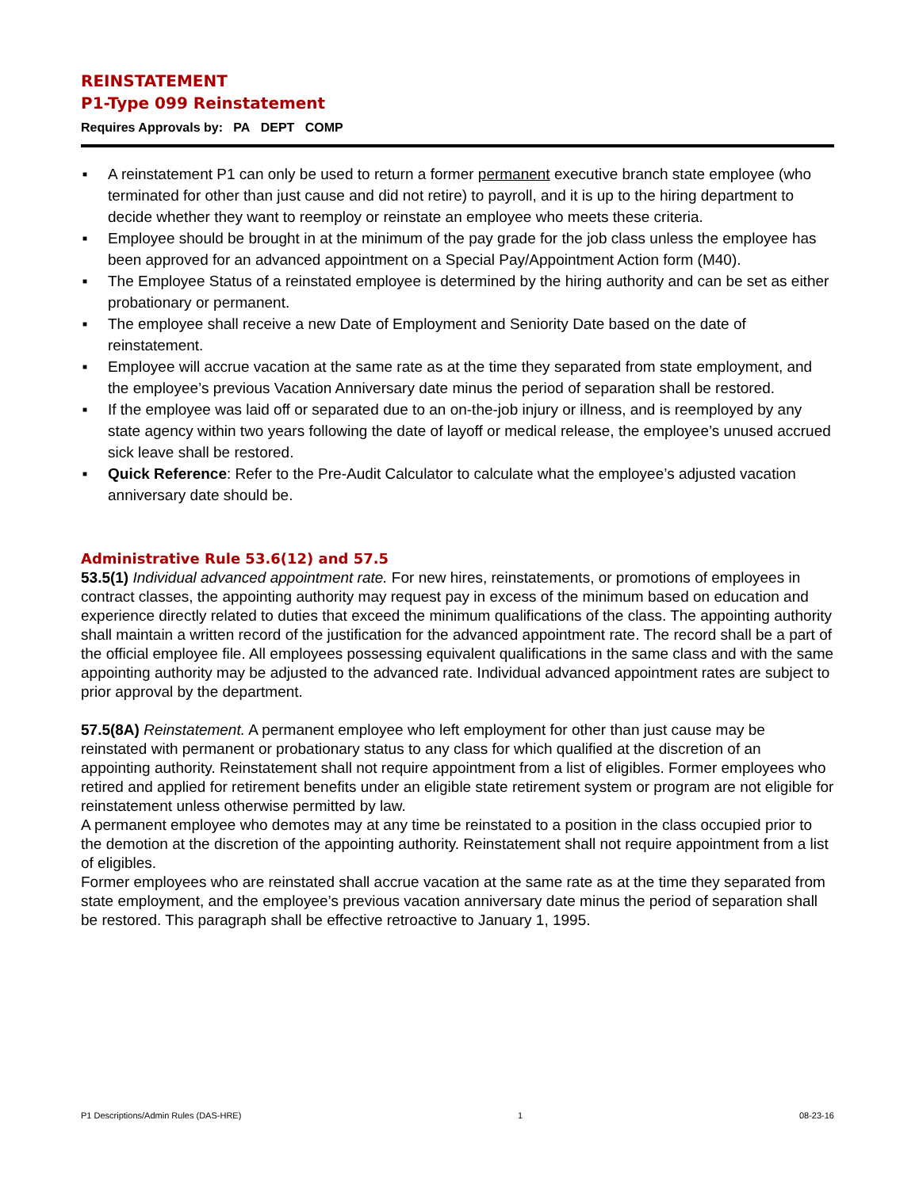REINSTATEMENT
P1-Type 099 Reinstatement
Requires Approvals by: PA DEPT COMP
■ A reinstatement P1 can only be used to return a former permanent executive branch state employee (who terminated for other than just cause and did not retire) to payroll, and it is up to the hiring department to decide whether they want to reemploy or reinstate an employee who meets these criteria.
■ Employee should be brought in at the minimum of the pay grade for the job class unless the employee has been approved for an advanced appointment on a Special Pay/Appointment Action form (M40).
■ The Employee Status of a reinstated employee is determined by the hiring authority and can be set as either probationary or permanent.
■ The employee shall receive a new Date of Employment and Seniority Date based on the date of reinstatement.
■ Employee will accrue vacation at the same rate as at the time they separated from state employment, and the employee’s previous Vacation Anniversary date minus the period of separation shall be restored.
■ If the employee was laid off or separated due to an on-the-job injury or illness, and is reemployed by any state agency within two years following the date of layoff or medical release, the employee’s unused accrued sick leave shall be restored.
■ Quick Reference: Refer to the Pre-Audit Calculator to calculate what the employee’s adjusted vacation anniversary date should be.
Administrative Rule 53.6(12) and 57.5
53.5(1) Individual advanced appointment rate. For new hires, reinstatements, or promotions of employees in contract classes, the appointing authority may request pay in excess of the minimum based on education and experience directly related to duties that exceed the minimum qualifications of the class. The appointing authority shall maintain a written record of the justification for the advanced appointment rate. The record shall be a part of the official employee file. All employees possessing equivalent qualifications in the same class and with the same appointing authority may be adjusted to the advanced rate. Individual advanced appointment rates are subject to prior approval by the department.
57.5(8A) Reinstatement. A permanent employee who left employment for other than just cause may be reinstated with permanent or probationary status to any class for which qualified at the discretion of an appointing authority. Reinstatement shall not require appointment from a list of eligibles. Former employees who retired and applied for retirement benefits under an eligible state retirement system or program are not eligible for reinstatement unless otherwise permitted by law.
A permanent employee who demotes may at any time be reinstated to a position in the class occupied prior to the demotion at the discretion of the appointing authority. Reinstatement shall not require appointment from a list of eligibles.
Former employees who are reinstated shall accrue vacation at the same rate as at the time they separated from state employment, and the employee’s previous vacation anniversary date minus the period of separation shall be restored. This paragraph shall be effective retroactive to January 1, 1995.
P1 Descriptions/Admin Rules (DAS-HRE) 1 08-23-16